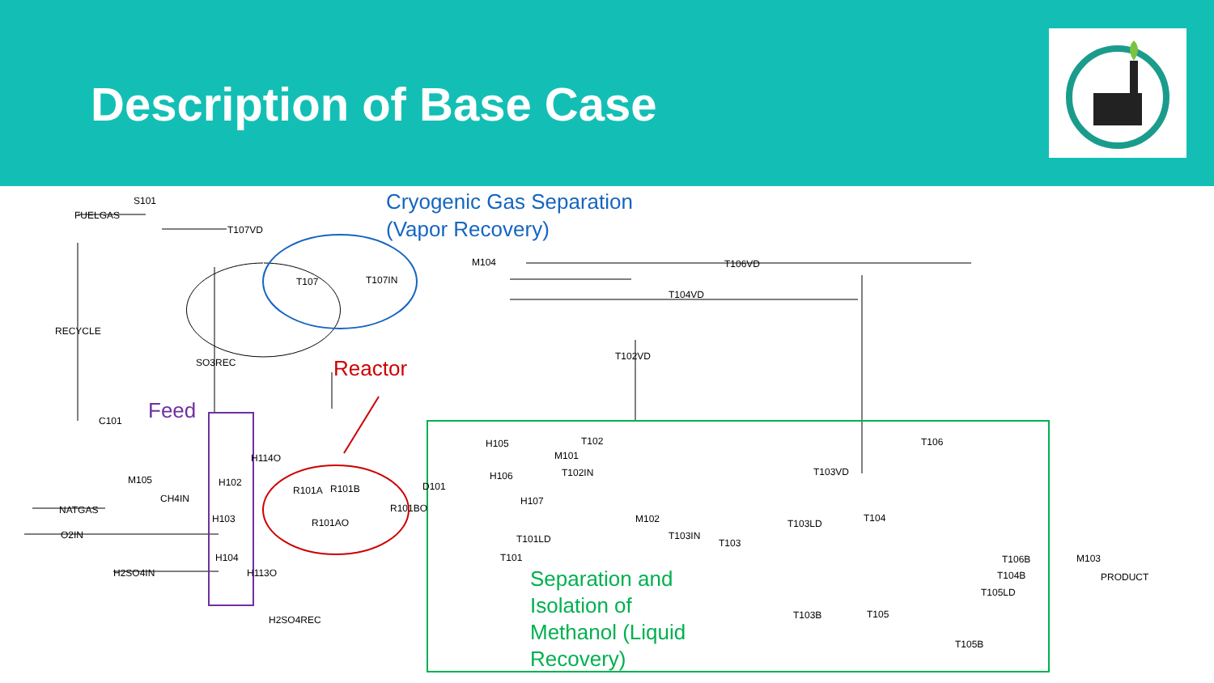Description of Base Case
FUELGAS
S101
T107VD
T107
T107IN
M104
T106VD
T104VD
RECYCLE
SO3REC
T102VD
C101
M105
CH4IN
NATGAS
O2IN
H2SO4IN
H102
H103
H104
H114O
H113O
R101A
R101B
R101AO
R101BO
D101
H105
H106
H107
M101
T102
T102IN
T101LD
T101
M102
T103IN
T103
T103VD
T103LD
T104
T106
T103B
T105
T105B
T106B
T104B
T105LD
M103
PRODUCT
H2SO4REC
Cryogenic Gas Separation
(Vapor Recovery)
Reactor
Feed
Separation and
Isolation of
Methanol (Liquid
Recovery)